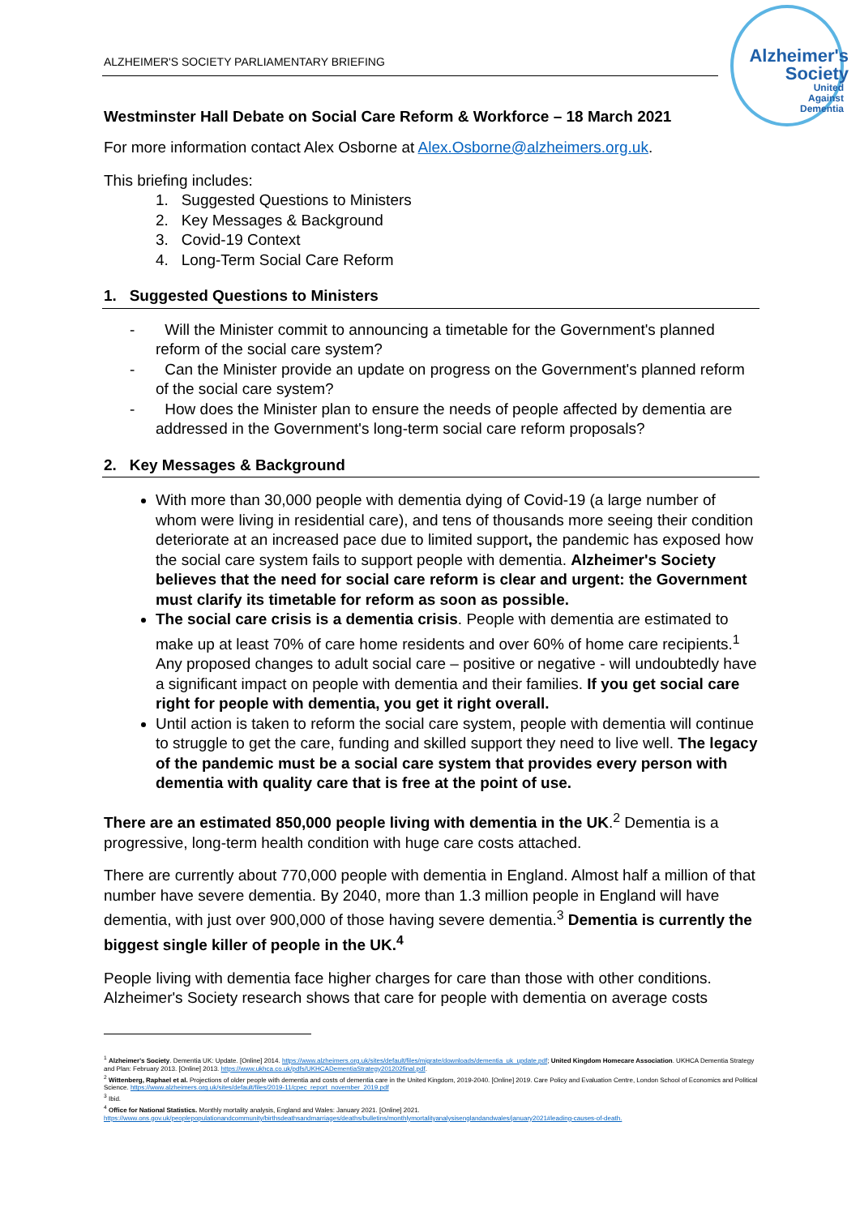Alzheimer's
Society
United
Against
Dementia
ALZHEIMER'S SOCIETY PARLIAMENTARY BRIEFING
Westminster Hall Debate on Social Care Reform & Workforce – 18 March 2021
For more information contact Alex Osborne at Alex.Osborne@alzheimers.org.uk.
This briefing includes:
1. Suggested Questions to Ministers
2. Key Messages & Background
3. Covid-19 Context
4. Long-Term Social Care Reform
1. Suggested Questions to Ministers
- Will the Minister commit to announcing a timetable for the Government's planned reform of the social care system?
- Can the Minister provide an update on progress on the Government's planned reform of the social care system?
- How does the Minister plan to ensure the needs of people affected by dementia are addressed in the Government's long-term social care reform proposals?
2. Key Messages & Background
With more than 30,000 people with dementia dying of Covid-19 (a large number of whom were living in residential care), and tens of thousands more seeing their condition deteriorate at an increased pace due to limited support, the pandemic has exposed how the social care system fails to support people with dementia. Alzheimer's Society believes that the need for social care reform is clear and urgent: the Government must clarify its timetable for reform as soon as possible.
The social care crisis is a dementia crisis. People with dementia are estimated to make up at least 70% of care home residents and over 60% of home care recipients.<sup>1</sup> Any proposed changes to adult social care – positive or negative - will undoubtedly have a significant impact on people with dementia and their families. If you get social care right for people with dementia, you get it right overall.
Until action is taken to reform the social care system, people with dementia will continue to struggle to get the care, funding and skilled support they need to live well. The legacy of the pandemic must be a social care system that provides every person with dementia with quality care that is free at the point of use.
There are an estimated 850,000 people living with dementia in the UK.<sup>2</sup> Dementia is a progressive, long-term health condition with huge care costs attached.
There are currently about 770,000 people with dementia in England. Almost half a million of that number have severe dementia. By 2040, more than 1.3 million people in England will have dementia, with just over 900,000 of those having severe dementia.<sup>3</sup> Dementia is currently the biggest single killer of people in the UK.<sup>4</sup>
People living with dementia face higher charges for care than those with other conditions. Alzheimer's Society research shows that care for people with dementia on average costs
<sup>1</sup> Alzheimer's Society. Dementia UK: Update. [Online] 2014. https://www.alzheimers.org.uk/sites/default/files/migrate/downloads/dementia_uk_update.pdf; United Kingdom Homecare Association. UKHCA Dementia Strategy and Plan: February 2013. [Online] 2013. https://www.ukhca.co.uk/pdfs/UKHCADementiaStrategy201202final.pdf.
<sup>2</sup> Wittenberg, Raphael et al. Projections of older people with dementia and costs of dementia care in the United Kingdom, 2019-2040. [Online] 2019. Care Policy and Evaluation Centre, London School of Economics and Political Science. https://www.alzheimers.org.uk/sites/default/files/2019-11/cpec_report_november_2019.pdf
<sup>3</sup> Ibid.
<sup>4</sup> Office for National Statistics. Monthly mortality analysis, England and Wales: January 2021. [Online] 2021. https://www.ons.gov.uk/peoplepopulationandcommunity/birthsdeathsandmarriages/deaths/bulletins/monthlymortalityanalysisenglandandwales/january2021#leading-causes-of-death.